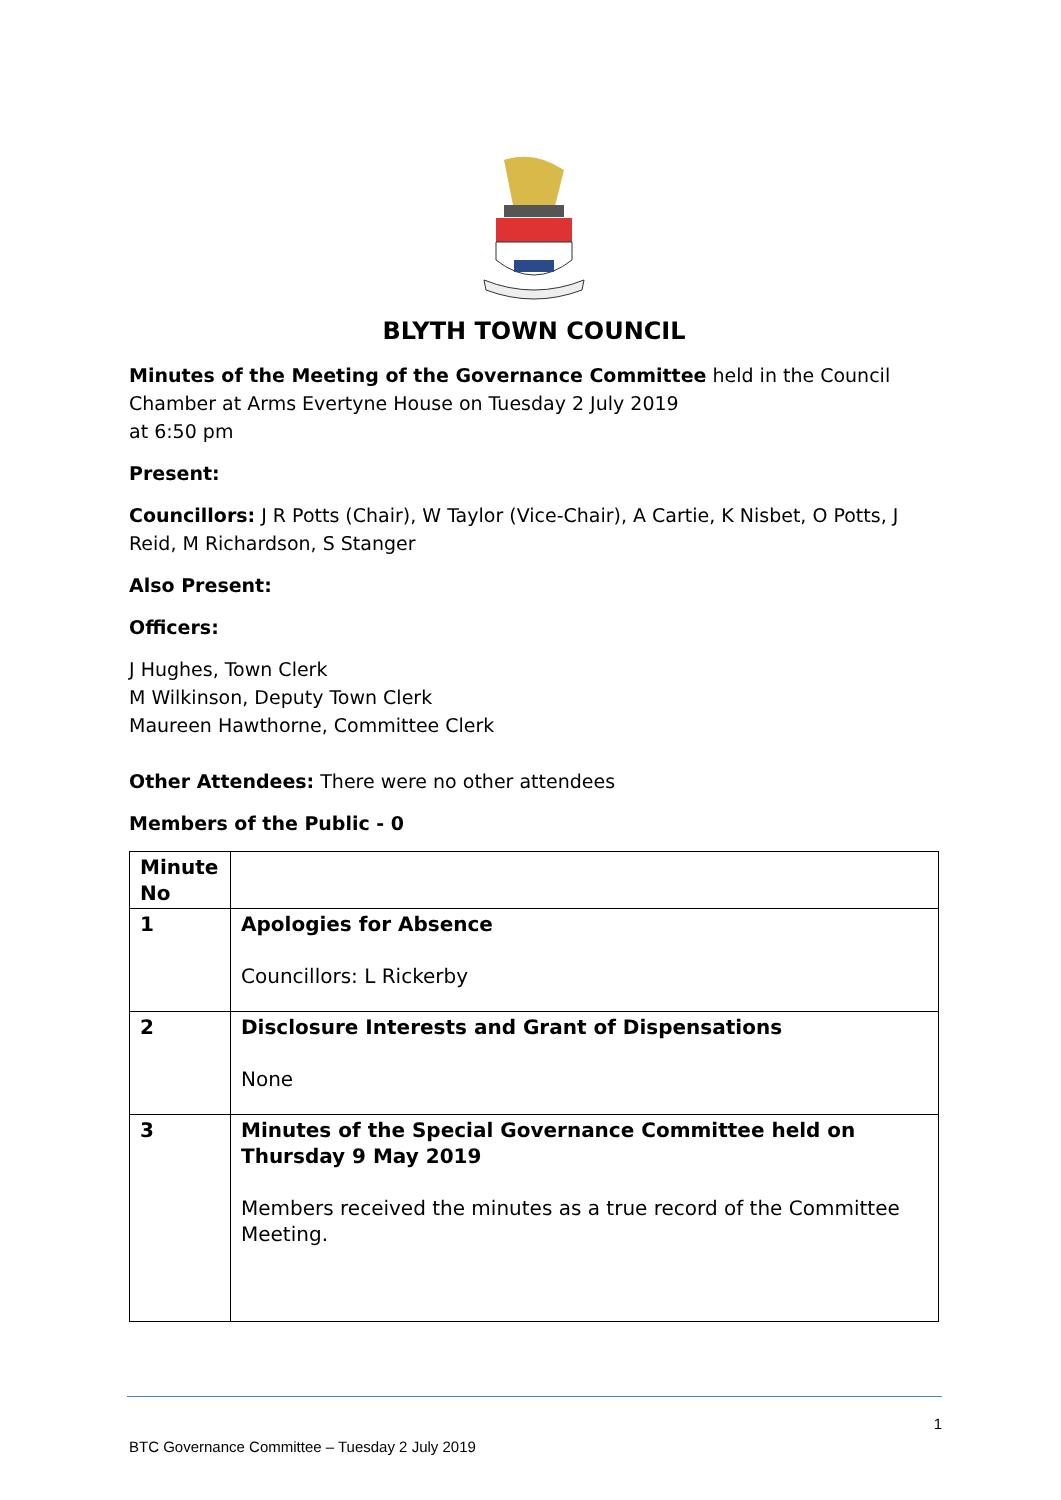BLYTH TOWN COUNCIL
Minutes of the Meeting of the Governance Committee held in the Council Chamber at Arms Evertyne House on Tuesday 2 July 2019
at 6:50 pm
Present:
Councillors: J R Potts (Chair), W Taylor (Vice-Chair), A Cartie, K Nisbet, O Potts, J Reid, M Richardson, S Stanger
Also Present:
Officers:
J Hughes, Town Clerk
M Wilkinson, Deputy Town Clerk
Maureen Hawthorne, Committee Clerk
Other Attendees: There were no other attendees
Members of the Public - 0
| Minute No | |
| --- | --- |
| 1 | Apologies for Absence Councillors: L Rickerby |
| 2 | Disclosure Interests and Grant of Dispensations None |
| 3 | Minutes of the Special Governance Committee held on Thursday 9 May 2019 Members received the minutes as a true record of the Committee Meeting. |
1
BTC Governance Committee – Tuesday 2 July 2019